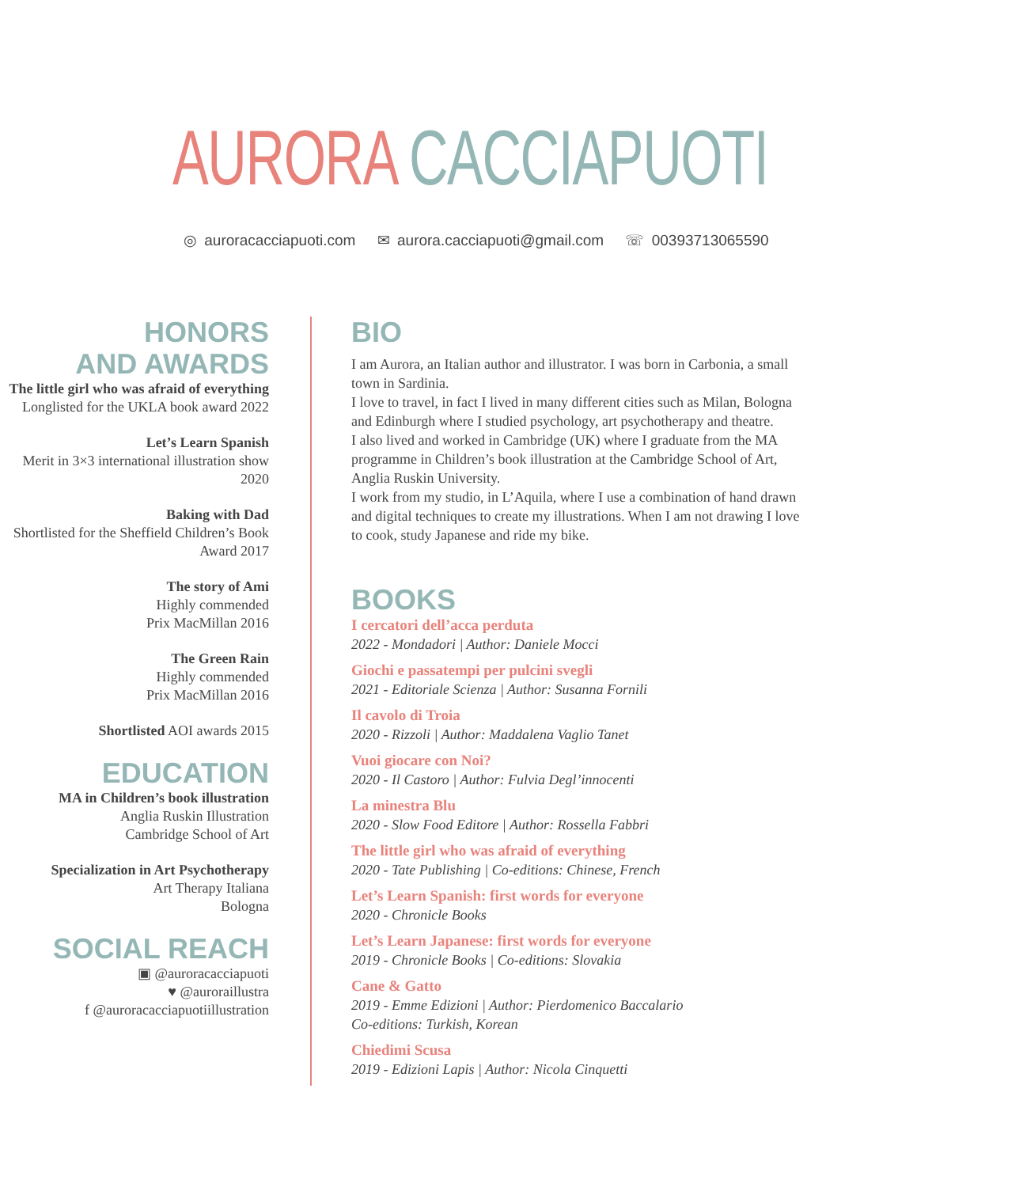AURORA CACCIAPUOTI
◎ auroracacciapuoti.com ✉ aurora.cacciapuoti@gmail.com ☏ 00393713065590
HONORS
AND AWARDS
The little girl who was afraid of everything
Longlisted for the UKLA book award 2022
Let’s Learn Spanish
Merit in 3×3 international illustration show 2020
Baking with Dad
Shortlisted for the Sheffield Children’s Book Award 2017
The story of Ami
Highly commended
Prix MacMillan 2016
The Green Rain
Highly commended
Prix MacMillan 2016
Shortlisted AOI awards 2015
EDUCATION
MA in Children’s book illustration
Anglia Ruskin Illustration
Cambridge School of Art
Specialization in Art Psychotherapy
Art Therapy Italiana
Bologna
SOCIAL REACH
▣ @auroracacciapuoti
♥ @auroraillustra
f @auroracacciapuotiillustration
BIO
I am Aurora, an Italian author and illustrator. I was born in Carbonia, a small town in Sardinia.
I love to travel, in fact I lived in many different cities such as Milan, Bologna and Edinburgh where I studied psychology, art psychotherapy and theatre.
I also lived and worked in Cambridge (UK) where I graduate from the MA programme in Children’s book illustration at the Cambridge School of Art, Anglia Ruskin University.
I work from my studio, in L’Aquila, where I use a combination of hand drawn and digital techniques to create my illustrations. When I am not drawing I love to cook, study Japanese and ride my bike.
BOOKS
I cercatori dell’acca perduta
2022 - Mondadori | Author: Daniele Mocci
Giochi e passatempi per pulcini svegli
2021 - Editoriale Scienza | Author: Susanna Fornili
Il cavolo di Troia
2020 - Rizzoli | Author: Maddalena Vaglio Tanet
Vuoi giocare con Noi?
2020 - Il Castoro | Author: Fulvia Degl’innocenti
La minestra Blu
2020 - Slow Food Editore | Author: Rossella Fabbri
The little girl who was afraid of everything
2020 - Tate Publishing | Co-editions: Chinese, French
Let’s Learn Spanish: first words for everyone
2020 - Chronicle Books
Let’s Learn Japanese: first words for everyone
2019 - Chronicle Books | Co-editions: Slovakia
Cane & Gatto
2019 - Emme Edizioni | Author: Pierdomenico Baccalario
Co-editions: Turkish, Korean
Chiedimi Scusa
2019 - Edizioni Lapis | Author: Nicola Cinquetti